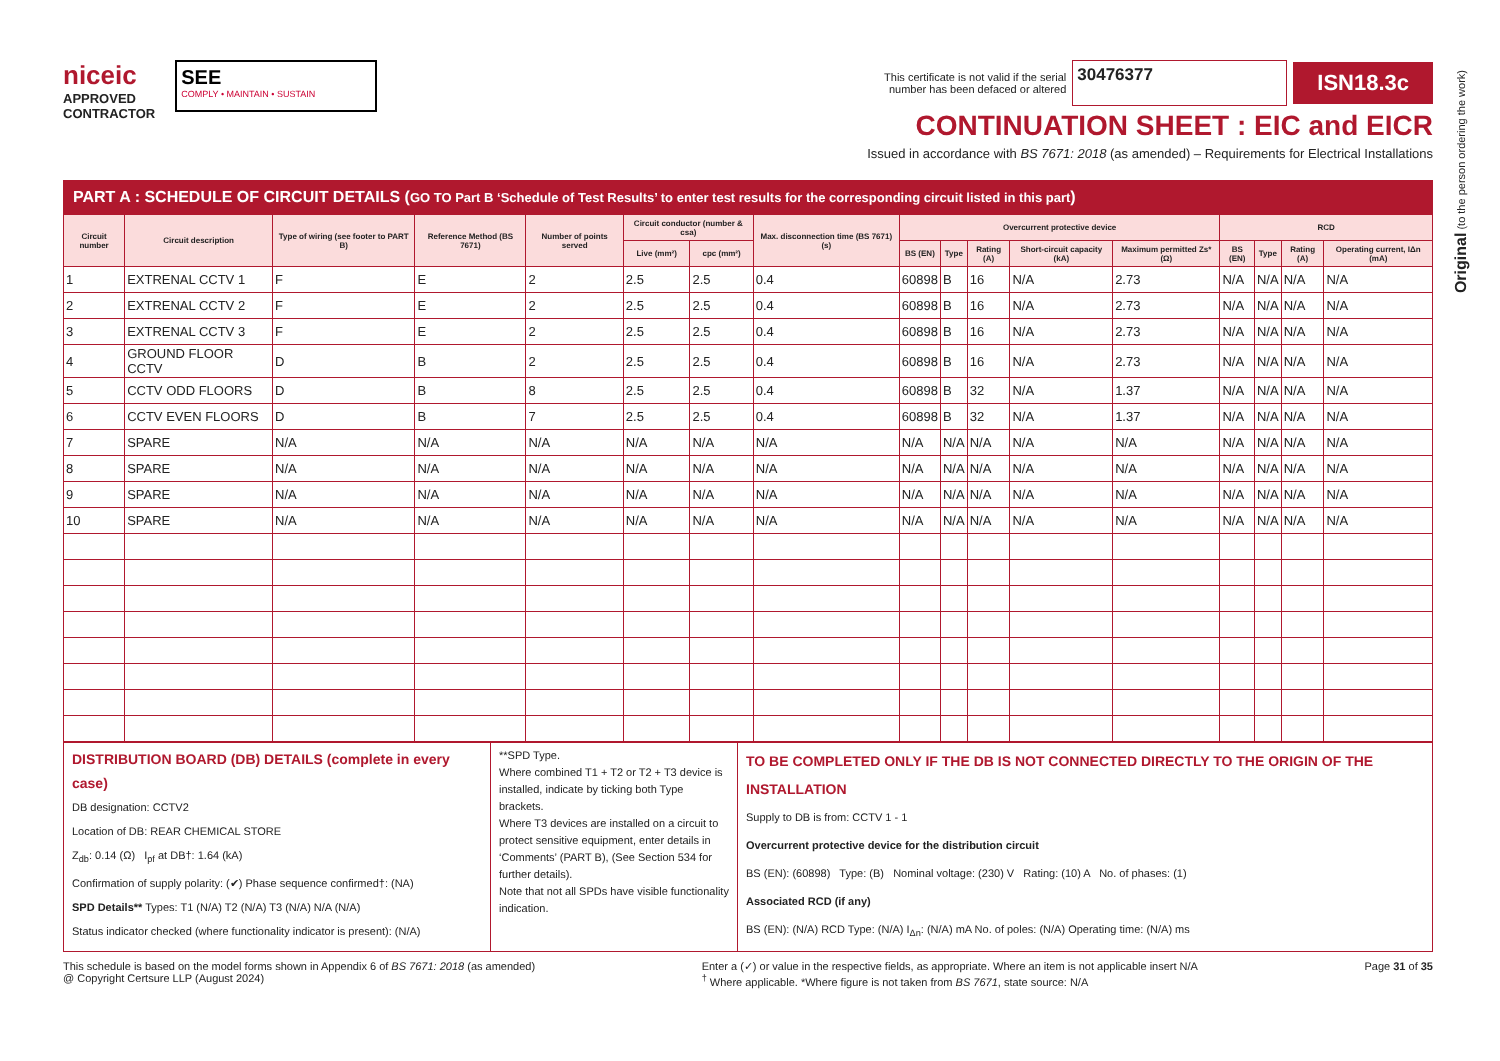niceic
APPROVED
CONTRACTOR
SEE
COMPLY • MAINTAIN • SUSTAIN
This certificate is not valid if the serial
number has been defaced or altered 30476377 ISN18.3c
CONTINUATION SHEET : EIC and EICR
Issued in accordance with BS 7671: 2018 (as amended) – Requirements for Electrical Installations
PART A : SCHEDULE OF CIRCUIT DETAILS (GO TO Part B ‘Schedule of Test Results’ to enter test results for the corresponding circuit listed in this part)
| Circuit number | Circuit description | Type of wiring (see footer to PART B) | Reference Method (BS 7671) | Number of points served | Circuit conductor (number & csa) | | Max. disconnection time (BS 7671) (s) | Overcurrent protective device | | | | | RCD | | | |
| --- | --- | --- | --- | --- | --- | --- | --- | --- | --- | --- | --- | --- | --- | --- | --- | --- |
| | | | | | Live (mm²) | cpc (mm²) | | BS (EN) | Type | Rating (A) | Short-circuit capacity (kA) | Maximum permitted Zs* (Ω) | BS (EN) | Type | Rating (A) | Operating current, IΔn (mA) |
| 1 | EXTRENAL CCTV 1 | F | E | 2 | 2.5 | 2.5 | 0.4 | 60898 | B | 16 | N/A | 2.73 | N/A | N/A | N/A | N/A |
| 2 | EXTRENAL CCTV 2 | F | E | 2 | 2.5 | 2.5 | 0.4 | 60898 | B | 16 | N/A | 2.73 | N/A | N/A | N/A | N/A |
| 3 | EXTRENAL CCTV 3 | F | E | 2 | 2.5 | 2.5 | 0.4 | 60898 | B | 16 | N/A | 2.73 | N/A | N/A | N/A | N/A |
| 4 | GROUND FLOOR CCTV | D | B | 2 | 2.5 | 2.5 | 0.4 | 60898 | B | 16 | N/A | 2.73 | N/A | N/A | N/A | N/A |
| 5 | CCTV ODD FLOORS | D | B | 8 | 2.5 | 2.5 | 0.4 | 60898 | B | 32 | N/A | 1.37 | N/A | N/A | N/A | N/A |
| 6 | CCTV EVEN FLOORS | D | B | 7 | 2.5 | 2.5 | 0.4 | 60898 | B | 32 | N/A | 1.37 | N/A | N/A | N/A | N/A |
| 7 | SPARE | N/A | N/A | N/A | N/A | N/A | N/A | N/A | N/A | N/A | N/A | N/A | N/A | N/A | N/A | N/A |
| 8 | SPARE | N/A | N/A | N/A | N/A | N/A | N/A | N/A | N/A | N/A | N/A | N/A | N/A | N/A | N/A | N/A |
| 9 | SPARE | N/A | N/A | N/A | N/A | N/A | N/A | N/A | N/A | N/A | N/A | N/A | N/A | N/A | N/A | N/A |
| 10 | SPARE | N/A | N/A | N/A | N/A | N/A | N/A | N/A | N/A | N/A | N/A | N/A | N/A | N/A | N/A | N/A |
DISTRIBUTION BOARD (DB) DETAILS (complete in every case)
DB designation: CCTV2
Location of DB: REAR CHEMICAL STORE
Z<sub>db</sub>: 0.14 (Ω) I<sub>pf</sub> at DB†: 1.64 (kA)
Confirmation of supply polarity: (✔) Phase sequence confirmed†: (NA)
SPD Details** Types: T1 (N/A) T2 (N/A) T3 (N/A) N/A (N/A)
Status indicator checked (where functionality indicator is present): (N/A)
**SPD Type.
Where combined T1 + T2 or T2 + T3 device is installed, indicate by ticking both Type brackets.
Where T3 devices are installed on a circuit to protect sensitive equipment, enter details in ‘Comments’ (PART B), (See Section 534 for further details).
Note that not all SPDs have visible functionality indication.
TO BE COMPLETED ONLY IF THE DB IS NOT CONNECTED DIRECTLY TO THE ORIGIN OF THE INSTALLATION
Supply to DB is from: CCTV 1 - 1
Overcurrent protective device for the distribution circuit
BS (EN): (60898) Type: (B) Nominal voltage: (230) V Rating: (10) A No. of phases: (1)
Associated RCD (if any)
BS (EN): (N/A) RCD Type: (N/A) I<sub>Δn</sub>: (N/A) mA No. of poles: (N/A) Operating time: (N/A) ms
This schedule is based on the model forms shown in Appendix 6 of BS 7671: 2018 (as amended)
@ Copyright Certsure LLP (August 2024)
Enter a (✓) or value in the respective fields, as appropriate. Where an item is not applicable insert N/A
<sup>†</sup> Where applicable. *Where figure is not taken from BS 7671, state source: N/A
Page 31 of 35
Original (to the person ordering the work)